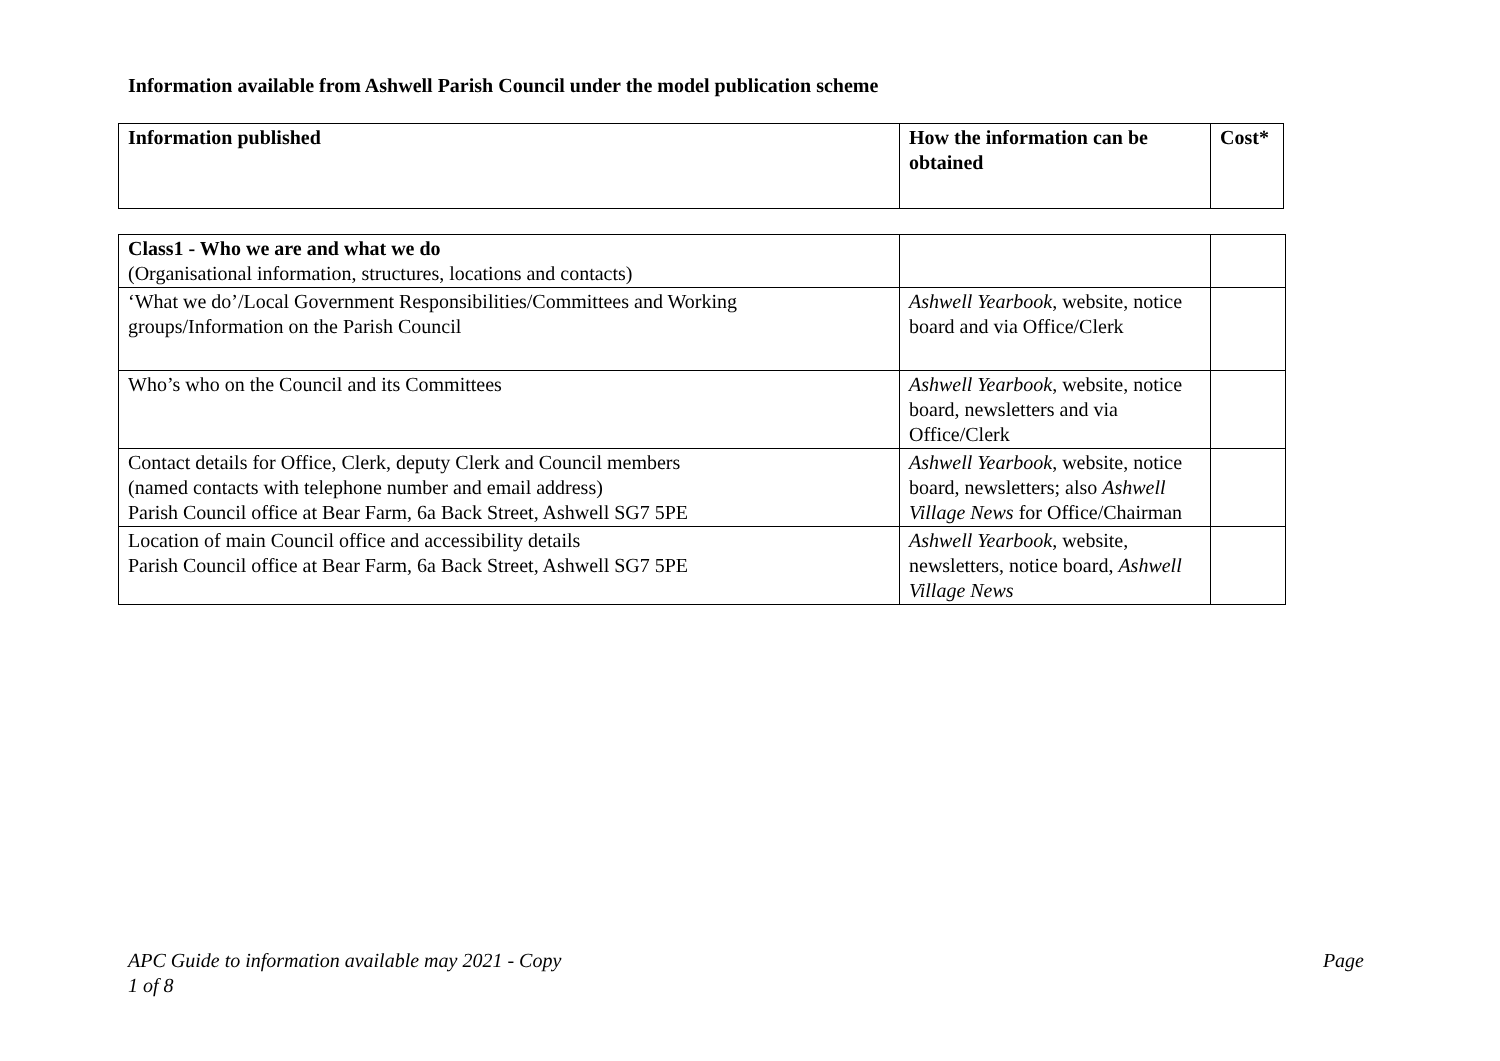Information available from Ashwell Parish Council under the model publication scheme
| Information published | How the information can be obtained | Cost* |
| Class1 - Who we are and what we do (Organisational information, structures, locations and contacts) | | |
| ‘What we do’/Local Government Responsibilities/Committees and Working groups/Information on the Parish Council | Ashwell Yearbook , website, notice board and via Office/Clerk | |
| Who’s who on the Council and its Committees | Ashwell Yearbook , website, notice board, newsletters and via Office/Clerk | |
| Contact details for Office, Clerk, deputy Clerk and Council members (named contacts with telephone number and email address) Parish Council office at Bear Farm, 6a Back Street, Ashwell SG7 5PE | Ashwell Yearbook , website, notice board, newsletters; also Ashwell Village News for Office/Chairman | |
| Location of main Council office and accessibility details Parish Council office at Bear Farm, 6a Back Street, Ashwell SG7 5PE | Ashwell Yearbook , website, newsletters, notice board, Ashwell Village News | |
Page APC Guide to information available may 2021 - Copy
1 of 8